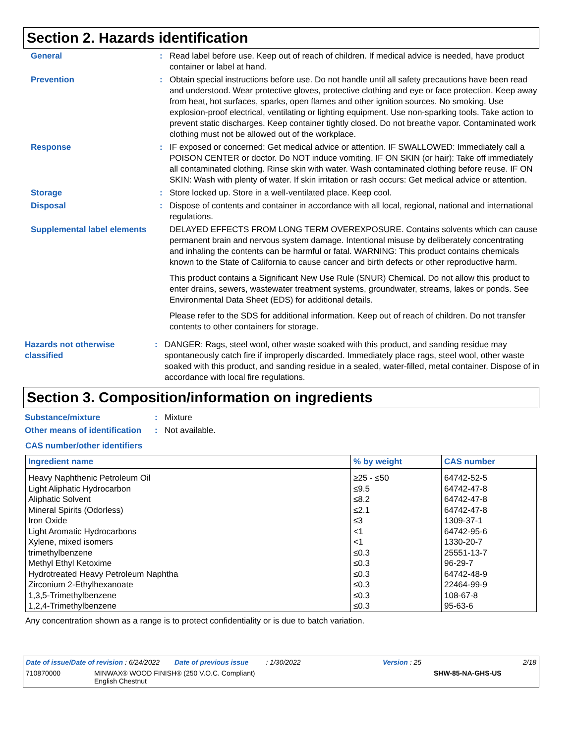Section 2. Hazards identification
General : Read label before use. Keep out of reach of children. If medical advice is needed, have product container or label at hand.
Prevention : Obtain special instructions before use. Do not handle until all safety precautions have been read and understood. Wear protective gloves, protective clothing and eye or face protection. Keep away from heat, hot surfaces, sparks, open flames and other ignition sources. No smoking. Use explosion-proof electrical, ventilating or lighting equipment. Use non-sparking tools. Take action to prevent static discharges. Keep container tightly closed. Do not breathe vapor. Contaminated work clothing must not be allowed out of the workplace.
Response : IF exposed or concerned: Get medical advice or attention. IF SWALLOWED: Immediately call a POISON CENTER or doctor. Do NOT induce vomiting. IF ON SKIN (or hair): Take off immediately all contaminated clothing. Rinse skin with water. Wash contaminated clothing before reuse. IF ON SKIN: Wash with plenty of water. If skin irritation or rash occurs: Get medical advice or attention.
Storage : Store locked up. Store in a well-ventilated place. Keep cool.
Disposal : Dispose of contents and container in accordance with all local, regional, national and international regulations.
Supplemental label elements
DELAYED EFFECTS FROM LONG TERM OVEREXPOSURE. Contains solvents which can cause permanent brain and nervous system damage. Intentional misuse by deliberately concentrating and inhaling the contents can be harmful or fatal. WARNING: This product contains chemicals known to the State of California to cause cancer and birth defects or other reproductive harm.
This product contains a Significant New Use Rule (SNUR) Chemical. Do not allow this product to enter drains, sewers, wastewater treatment systems, groundwater, streams, lakes or ponds. See Environmental Data Sheet (EDS) for additional details.
Please refer to the SDS for additional information. Keep out of reach of children. Do not transfer contents to other containers for storage.
Hazards not otherwise classified
: DANGER: Rags, steel wool, other waste soaked with this product, and sanding residue may spontaneously catch fire if improperly discarded. Immediately place rags, steel wool, other waste soaked with this product, and sanding residue in a sealed, water-filled, metal container. Dispose of in accordance with local fire regulations.
Section 3. Composition/information on ingredients
Substance/mixture : Mixture
Other means of identification
: Not available.
CAS number/other identifiers
| Ingredient name | % by weight | CAS number |
| --- | --- | --- |
| Heavy Naphthenic Petroleum Oil | ≥25 - ≤50 | 64742-52-5 |
| Light Aliphatic Hydrocarbon | ≤9.5 | 64742-47-8 |
| Aliphatic Solvent | ≤8.2 | 64742-47-8 |
| Mineral Spirits (Odorless) | ≤2.1 | 64742-47-8 |
| Iron Oxide | ≤3 | 1309-37-1 |
| Light Aromatic Hydrocarbons | <1 | 64742-95-6 |
| Xylene, mixed isomers | <1 | 1330-20-7 |
| trimethylbenzene | ≤0.3 | 25551-13-7 |
| Methyl Ethyl Ketoxime | ≤0.3 | 96-29-7 |
| Hydrotreated Heavy Petroleum Naphtha | ≤0.3 | 64742-48-9 |
| Zirconium 2-Ethylhexanoate | ≤0.3 | 22464-99-9 |
| 1,3,5-Trimethylbenzene | ≤0.3 | 108-67-8 |
| 1,2,4-Trimethylbenzene | ≤0.3 | 95-63-6 |
Any concentration shown as a range is to protect confidentiality or is due to batch variation.
Date of issue/Date of revision : 6/24/2022 Date of previous issue : 1/30/2022 Version : 25 2/18
710870000 MINWAX® WOOD FINISH® (250 V.O.C. Compliant)
English Chestnut SHW-85-NA-GHS-US